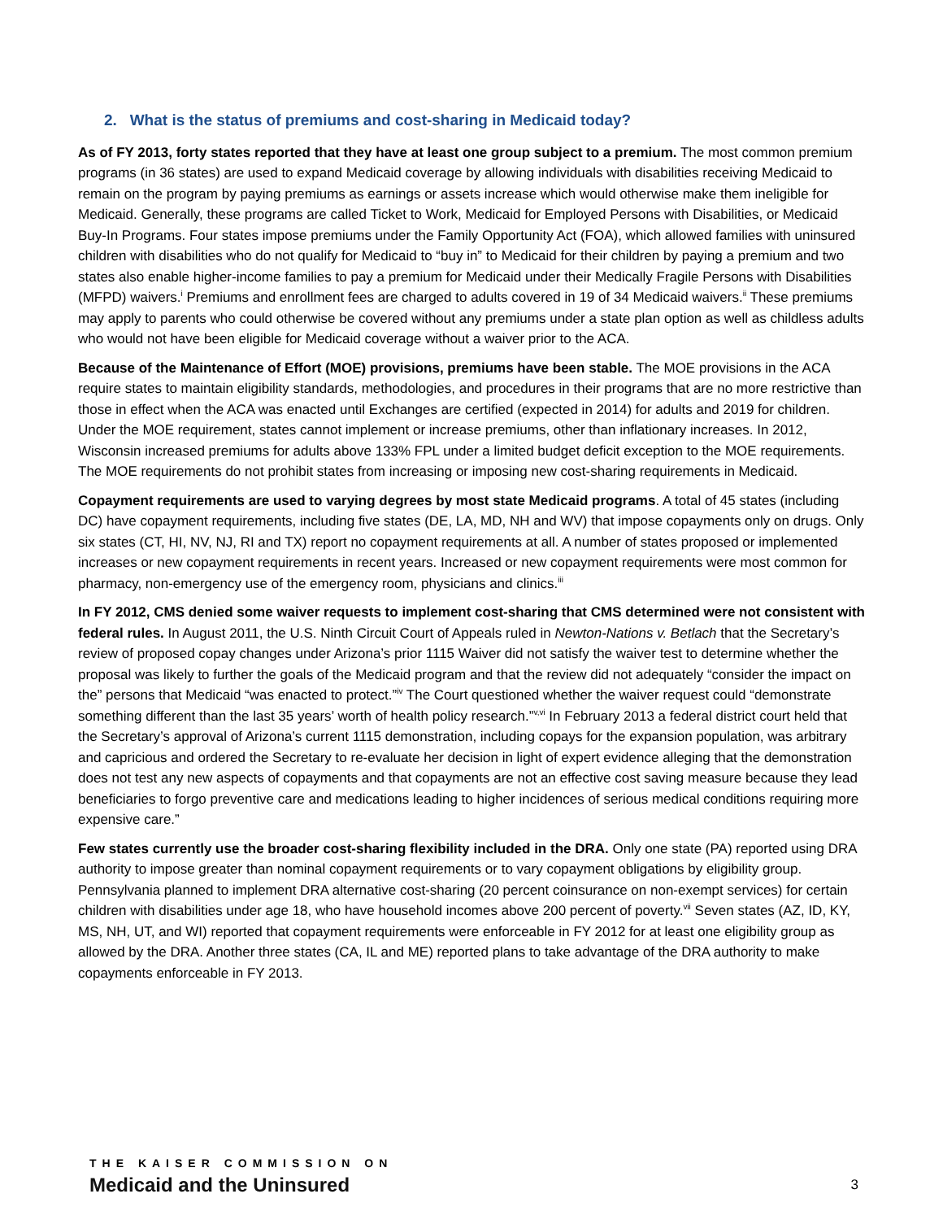2. What is the status of premiums and cost-sharing in Medicaid today?
As of FY 2013, forty states reported that they have at least one group subject to a premium. The most common premium programs (in 36 states) are used to expand Medicaid coverage by allowing individuals with disabilities receiving Medicaid to remain on the program by paying premiums as earnings or assets increase which would otherwise make them ineligible for Medicaid. Generally, these programs are called Ticket to Work, Medicaid for Employed Persons with Disabilities, or Medicaid Buy-In Programs. Four states impose premiums under the Family Opportunity Act (FOA), which allowed families with uninsured children with disabilities who do not qualify for Medicaid to “buy in” to Medicaid for their children by paying a premium and two states also enable higher-income families to pay a premium for Medicaid under their Medically Fragile Persons with Disabilities (MFPD) waivers.<sup>i</sup> Premiums and enrollment fees are charged to adults covered in 19 of 34 Medicaid waivers.<sup>ii</sup> These premiums may apply to parents who could otherwise be covered without any premiums under a state plan option as well as childless adults who would not have been eligible for Medicaid coverage without a waiver prior to the ACA.
Because of the Maintenance of Effort (MOE) provisions, premiums have been stable. The MOE provisions in the ACA require states to maintain eligibility standards, methodologies, and procedures in their programs that are no more restrictive than those in effect when the ACA was enacted until Exchanges are certified (expected in 2014) for adults and 2019 for children. Under the MOE requirement, states cannot implement or increase premiums, other than inflationary increases. In 2012, Wisconsin increased premiums for adults above 133% FPL under a limited budget deficit exception to the MOE requirements. The MOE requirements do not prohibit states from increasing or imposing new cost-sharing requirements in Medicaid.
Copayment requirements are used to varying degrees by most state Medicaid programs. A total of 45 states (including DC) have copayment requirements, including five states (DE, LA, MD, NH and WV) that impose copayments only on drugs. Only six states (CT, HI, NV, NJ, RI and TX) report no copayment requirements at all. A number of states proposed or implemented increases or new copayment requirements in recent years. Increased or new copayment requirements were most common for pharmacy, non-emergency use of the emergency room, physicians and clinics.<sup>iii</sup>
In FY 2012, CMS denied some waiver requests to implement cost-sharing that CMS determined were not consistent with federal rules. In August 2011, the U.S. Ninth Circuit Court of Appeals ruled in Newton-Nations v. Betlach that the Secretary’s review of proposed copay changes under Arizona’s prior 1115 Waiver did not satisfy the waiver test to determine whether the proposal was likely to further the goals of the Medicaid program and that the review did not adequately “consider the impact on the” persons that Medicaid “was enacted to protect.”<sup>iv</sup> The Court questioned whether the waiver request could “demonstrate something different than the last 35 years’ worth of health policy research.”<sup>v,vi</sup> In February 2013 a federal district court held that the Secretary’s approval of Arizona’s current 1115 demonstration, including copays for the expansion population, was arbitrary and capricious and ordered the Secretary to re-evaluate her decision in light of expert evidence alleging that the demonstration does not test any new aspects of copayments and that copayments are not an effective cost saving measure because they lead beneficiaries to forgo preventive care and medications leading to higher incidences of serious medical conditions requiring more expensive care.”
Few states currently use the broader cost-sharing flexibility included in the DRA. Only one state (PA) reported using DRA authority to impose greater than nominal copayment requirements or to vary copayment obligations by eligibility group. Pennsylvania planned to implement DRA alternative cost-sharing (20 percent coinsurance on non-exempt services) for certain children with disabilities under age 18, who have household incomes above 200 percent of poverty.<sup>vii</sup> Seven states (AZ, ID, KY, MS, NH, UT, and WI) reported that copayment requirements were enforceable in FY 2012 for at least one eligibility group as allowed by the DRA. Another three states (CA, IL and ME) reported plans to take advantage of the DRA authority to make copayments enforceable in FY 2013.
THE KAISER COMMISSION ON
Medicaid and the Uninsured
3